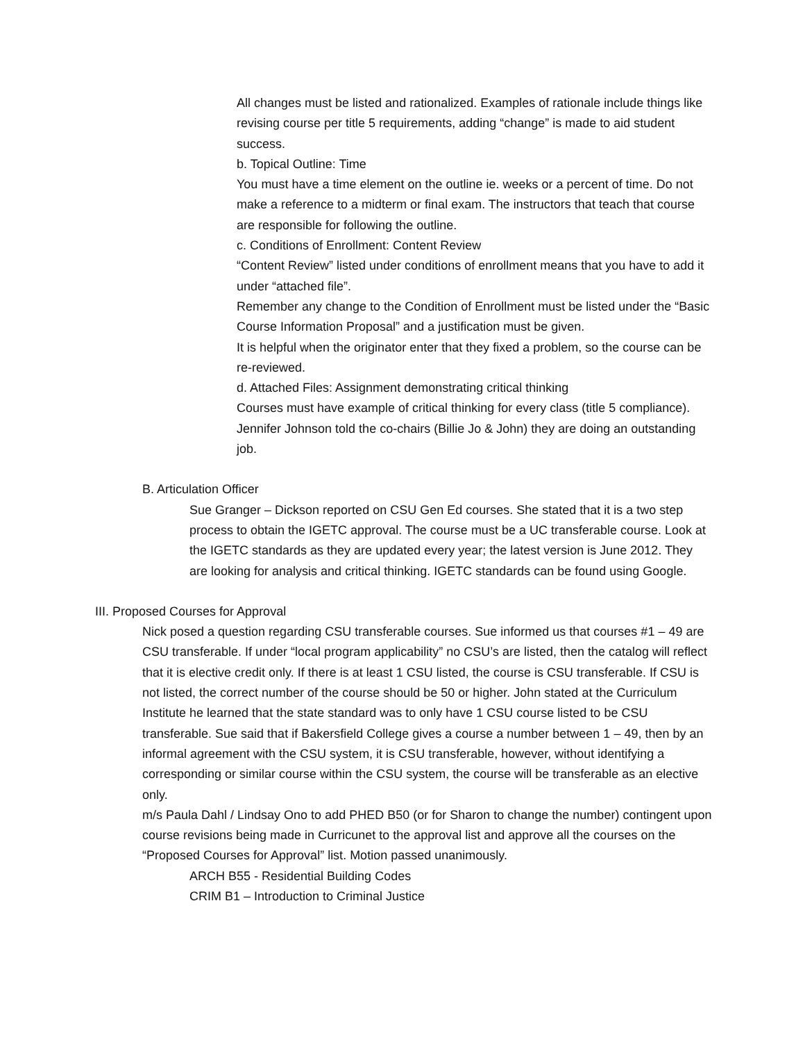All changes must be listed and rationalized. Examples of rationale include things like revising course per title 5 requirements, adding “change” is made to aid student success.
b. Topical Outline: Time
You must have a time element on the outline ie. weeks or a percent of time. Do not make a reference to a midterm or final exam. The instructors that teach that course are responsible for following the outline.
c. Conditions of Enrollment: Content Review
“Content Review” listed under conditions of enrollment means that you have to add it under “attached file”.
Remember any change to the Condition of Enrollment must be listed under the “Basic Course Information Proposal” and a justification must be given.
It is helpful when the originator enter that they fixed a problem, so the course can be re-reviewed.
d. Attached Files: Assignment demonstrating critical thinking
Courses must have example of critical thinking for every class (title 5 compliance).
Jennifer Johnson told the co-chairs (Billie Jo & John) they are doing an outstanding job.
B. Articulation Officer
Sue Granger – Dickson reported on CSU Gen Ed courses. She stated that it is a two step process to obtain the IGETC approval. The course must be a UC transferable course. Look at the IGETC standards as they are updated every year; the latest version is June 2012. They are looking for analysis and critical thinking. IGETC standards can be found using Google.
III. Proposed Courses for Approval
Nick posed a question regarding CSU transferable courses. Sue informed us that courses #1 – 49 are CSU transferable. If under “local program applicability” no CSU’s are listed, then the catalog will reflect that it is elective credit only. If there is at least 1 CSU listed, the course is CSU transferable. If CSU is not listed, the correct number of the course should be 50 or higher. John stated at the Curriculum Institute he learned that the state standard was to only have 1 CSU course listed to be CSU transferable. Sue said that if Bakersfield College gives a course a number between 1 – 49, then by an informal agreement with the CSU system, it is CSU transferable, however, without identifying a corresponding or similar course within the CSU system, the course will be transferable as an elective only.
m/s Paula Dahl / Lindsay Ono to add PHED B50 (or for Sharon to change the number) contingent upon course revisions being made in Curricunet to the approval list and approve all the courses on the “Proposed Courses for Approval” list. Motion passed unanimously.
ARCH B55 - Residential Building Codes
CRIM B1 – Introduction to Criminal Justice